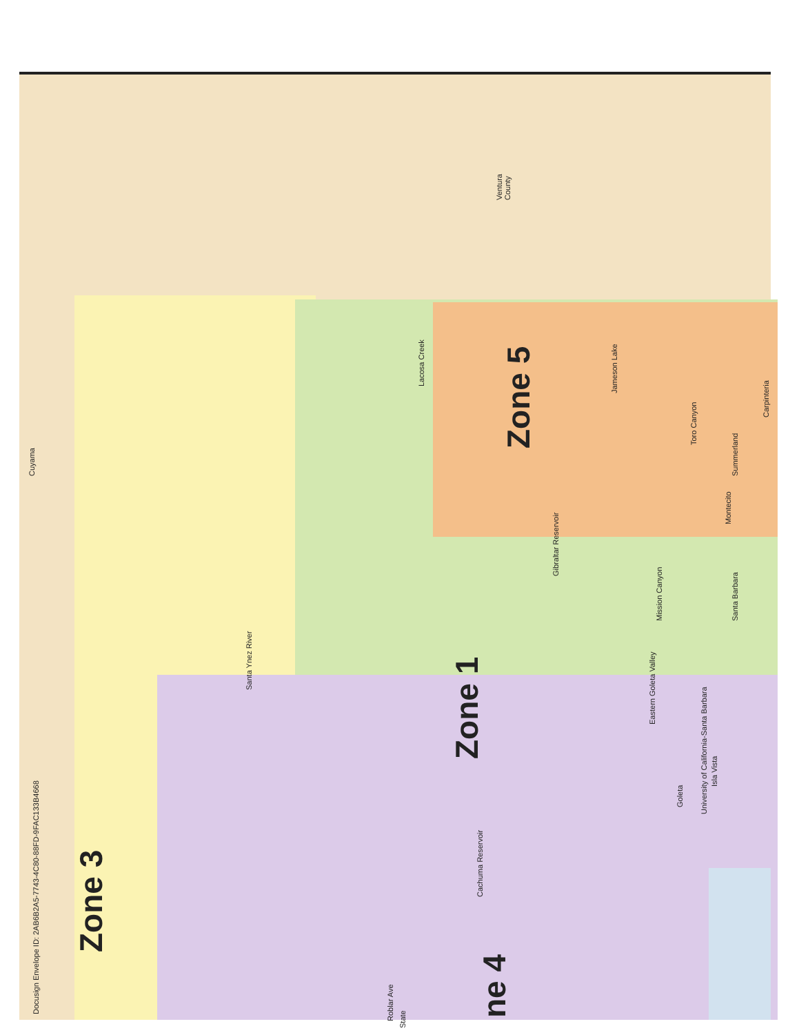Docusign Envelope ID: 2AB6B2A5-7743-4C80-88FD-9FAC133B4668
Ventura
County
Zone 3
Zone 1
Zone 5
ne 4
Carpinteria
Santa Barbara
Montecito
Summerland
Toro Canyon
Mission Canyon
Eastern Goleta Valley
Goleta
University of California-Santa Barbara
Isla Vista
Gibraltar Reservoir
Cachuma Reservoir
Jameson Lake
Lacosa Creek
Cuyama
Santa Ynez River
Roblar Ave
State